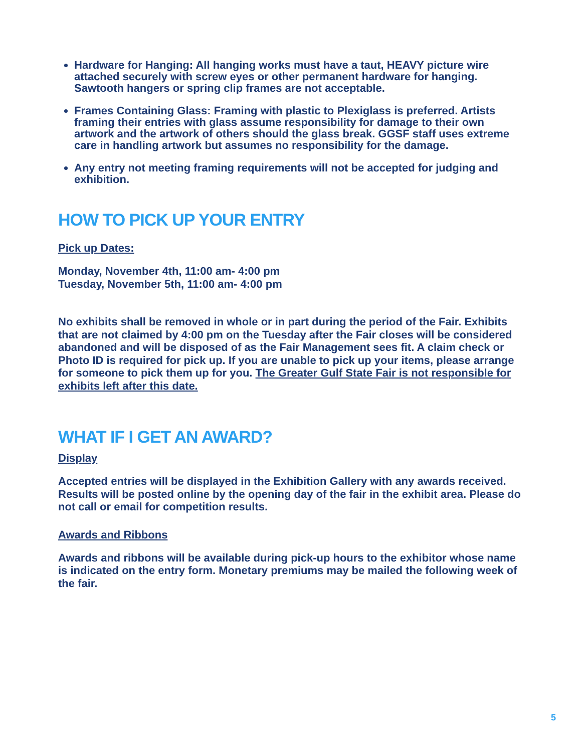Hardware for Hanging: All hanging works must have a taut, HEAVY picture wire attached securely with screw eyes or other permanent hardware for hanging. Sawtooth hangers or spring clip frames are not acceptable.
Frames Containing Glass: Framing with plastic to Plexiglass is preferred. Artists framing their entries with glass assume responsibility for damage to their own artwork and the artwork of others should the glass break. GGSF staff uses extreme care in handling artwork but assumes no responsibility for the damage.
Any entry not meeting framing requirements will not be accepted for judging and exhibition.
HOW TO PICK UP YOUR ENTRY
Pick up Dates:
Monday, November 4th, 11:00 am- 4:00 pm
Tuesday, November 5th, 11:00 am- 4:00 pm
No exhibits shall be removed in whole or in part during the period of the Fair. Exhibits that are not claimed by 4:00 pm on the Tuesday after the Fair closes will be considered abandoned and will be disposed of as the Fair Management sees fit. A claim check or Photo ID is required for pick up. If you are unable to pick up your items, please arrange for someone to pick them up for you. The Greater Gulf State Fair is not responsible for exhibits left after this date.
WHAT IF I GET AN AWARD?
Display
Accepted entries will be displayed in the Exhibition Gallery with any awards received. Results will be posted online by the opening day of the fair in the exhibit area. Please do not call or email for competition results.
Awards and Ribbons
Awards and ribbons will be available during pick-up hours to the exhibitor whose name is indicated on the entry form. Monetary premiums may be mailed the following week of the fair.
5